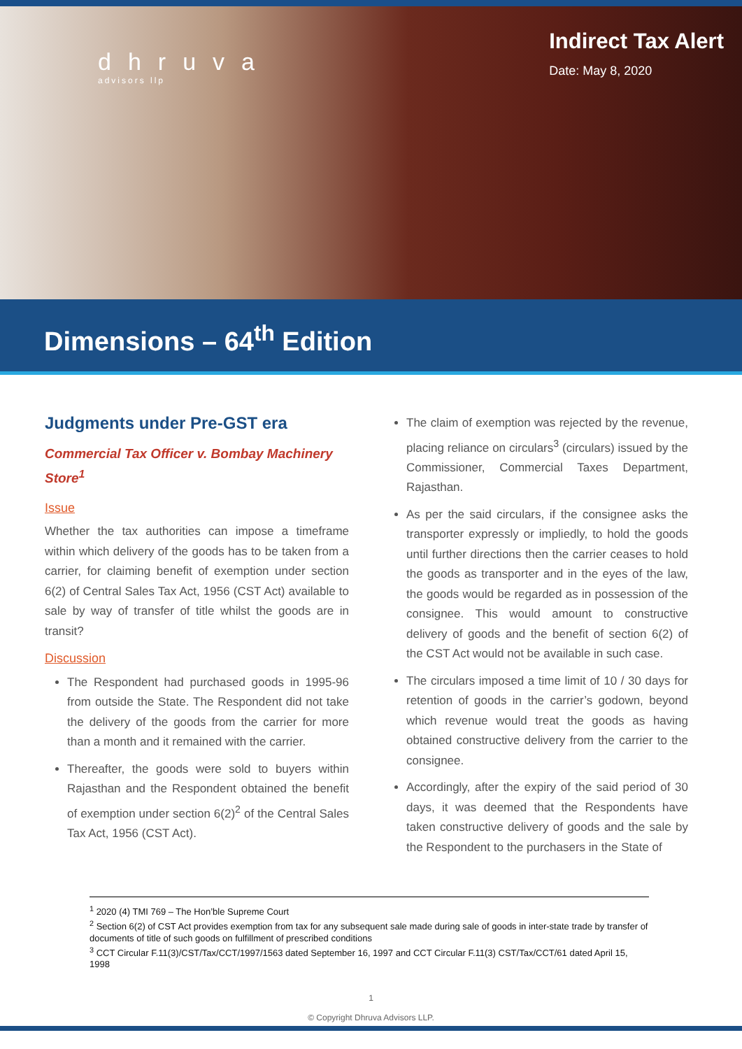dhruva
advisors llp
Indirect Tax Alert
Date: May 8, 2020
Dimensions – 64<sup>th</sup> Edition
Judgments under Pre-GST era
Commercial Tax Officer v. Bombay Machinery Store<sup>1</sup>
Issue
Whether the tax authorities can impose a timeframe within which delivery of the goods has to be taken from a carrier, for claiming benefit of exemption under section 6(2) of Central Sales Tax Act, 1956 (CST Act) available to sale by way of transfer of title whilst the goods are in transit?
Discussion
The Respondent had purchased goods in 1995-96 from outside the State. The Respondent did not take the delivery of the goods from the carrier for more than a month and it remained with the carrier.
Thereafter, the goods were sold to buyers within Rajasthan and the Respondent obtained the benefit of exemption under section 6(2)<sup>2</sup> of the Central Sales Tax Act, 1956 (CST Act).
The claim of exemption was rejected by the revenue, placing reliance on circulars<sup>3</sup> (circulars) issued by the Commissioner, Commercial Taxes Department, Rajasthan.
As per the said circulars, if the consignee asks the transporter expressly or impliedly, to hold the goods until further directions then the carrier ceases to hold the goods as transporter and in the eyes of the law, the goods would be regarded as in possession of the consignee. This would amount to constructive delivery of goods and the benefit of section 6(2) of the CST Act would not be available in such case.
The circulars imposed a time limit of 10 / 30 days for retention of goods in the carrier’s godown, beyond which revenue would treat the goods as having obtained constructive delivery from the carrier to the consignee.
Accordingly, after the expiry of the said period of 30 days, it was deemed that the Respondents have taken constructive delivery of goods and the sale by the Respondent to the purchasers in the State of
<sup>1</sup> 2020 (4) TMI 769 – The Hon’ble Supreme Court
<sup>2</sup> Section 6(2) of CST Act provides exemption from tax for any subsequent sale made during sale of goods in inter-state trade by transfer of documents of title of such goods on fulfillment of prescribed conditions
<sup>3</sup> CCT Circular F.11(3)/CST/Tax/CCT/1997/1563 dated September 16, 1997 and CCT Circular F.11(3) CST/Tax/CCT/61 dated April 15, 1998
1
© Copyright Dhruva Advisors LLP.